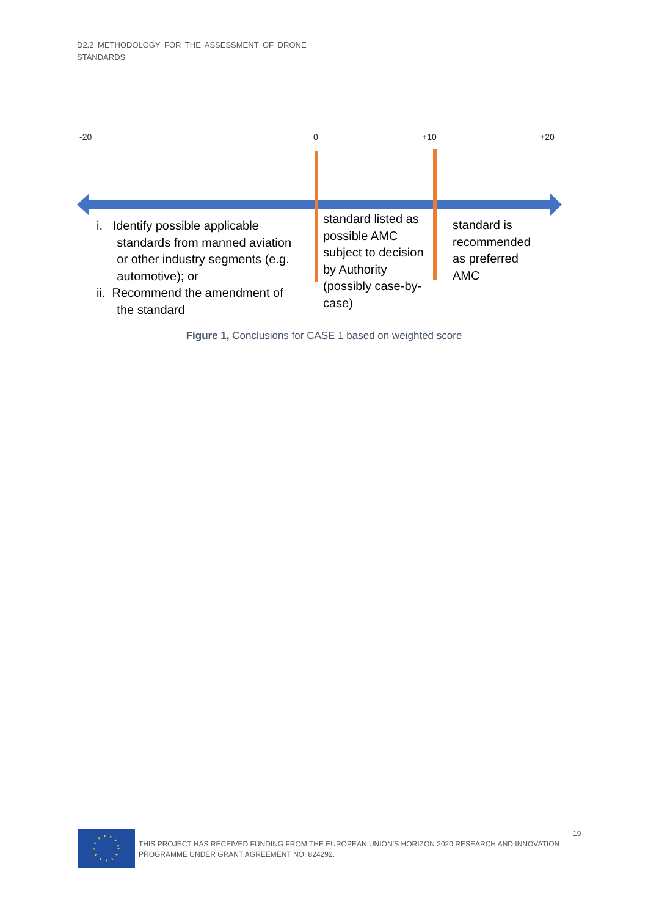D2.2 METHODOLOGY FOR THE ASSESSMENT OF DRONE
STANDARDS
-20 0 +10 +20
i. Identify possible applicable
standards from manned aviation
or other industry segments (e.g.
automotive); or
ii. Recommend the amendment of
the standard
standard listed as possible AMC subject to decision by Authority (possibly case-by-case)
standard is recommended as preferred AMC
Figure 1, Conclusions for CASE 1 based on weighted score
THIS PROJECT HAS RECEIVED FUNDING FROM THE EUROPEAN UNION’S HORIZON 2020 RESEARCH AND INNOVATION PROGRAMME UNDER GRANT AGREEMENT NO. 824292.
19